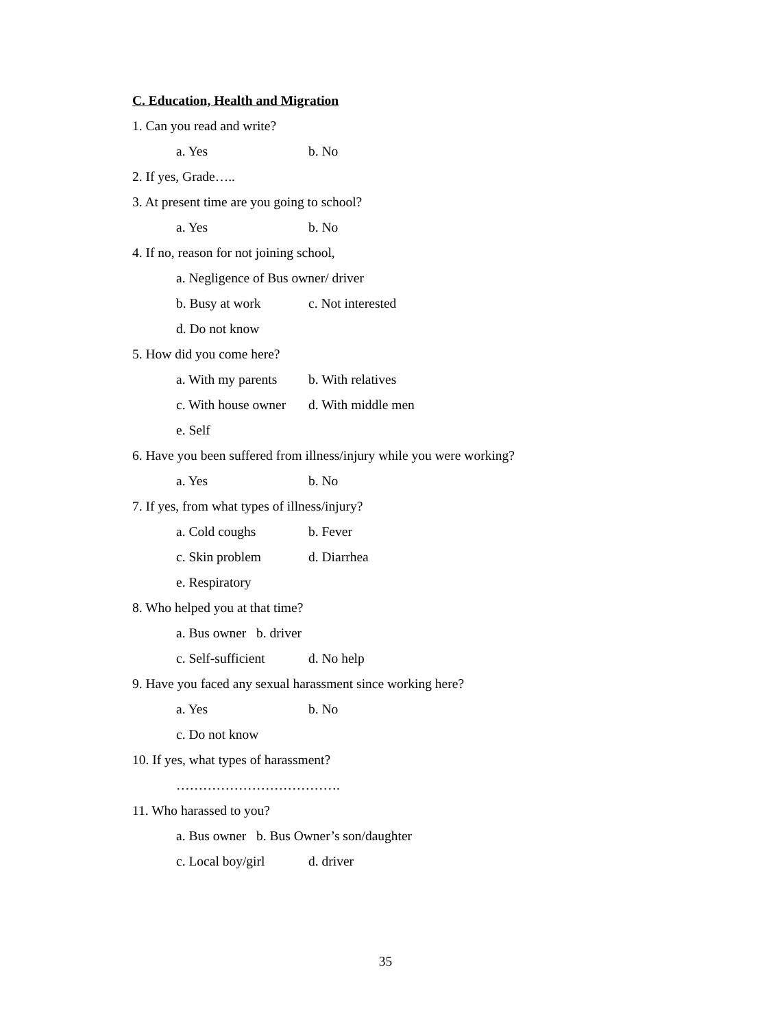C. Education, Health and Migration
1. Can you read and write?
a. Yes b. No
2. If yes, Grade…..
3. At present time are you going to school?
a. Yes b. No
4. If no, reason for not joining school,
a. Negligence of Bus owner/ driver
b. Busy at work c. Not interested
d. Do not know
5. How did you come here?
a. With my parents b. With relatives
c. With house owner d. With middle men
e. Self
6. Have you been suffered from illness/injury while you were working?
a. Yes b. No
7. If yes, from what types of illness/injury?
a. Cold coughs b. Fever
c. Skin problem d. Diarrhea
e. Respiratory
8. Who helped you at that time?
a. Bus owner b. driver
c. Self-sufficient d. No help
9. Have you faced any sexual harassment since working here?
a. Yes b. No
c. Do not know
10. If yes, what types of harassment?
……………………………….
11. Who harassed to you?
a. Bus owner b. Bus Owner’s son/daughter
c. Local boy/girl d. driver
35